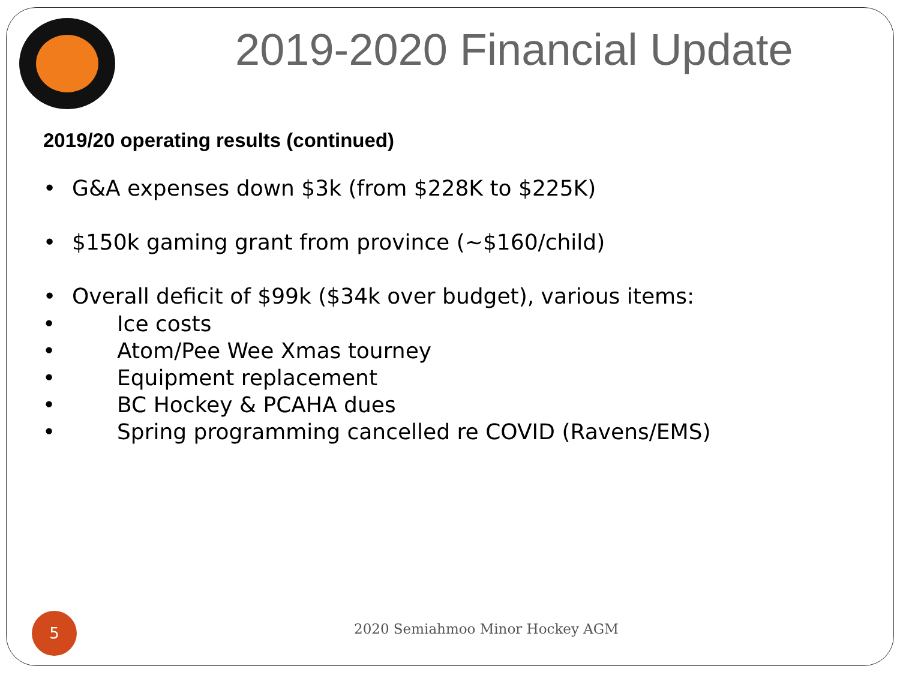2019-2020 Financial Update
2019/20 operating results (continued)
• G&A expenses down $3k (from $228K to $225K)
• $150k gaming grant from province (~$160/child)
• Overall deficit of $99k ($34k over budget), various items:
• Ice costs
• Atom/Pee Wee Xmas tourney
• Equipment replacement
• BC Hockey & PCAHA dues
• Spring programming cancelled re COVID (Ravens/EMS)
5
2020 Semiahmoo Minor Hockey AGM